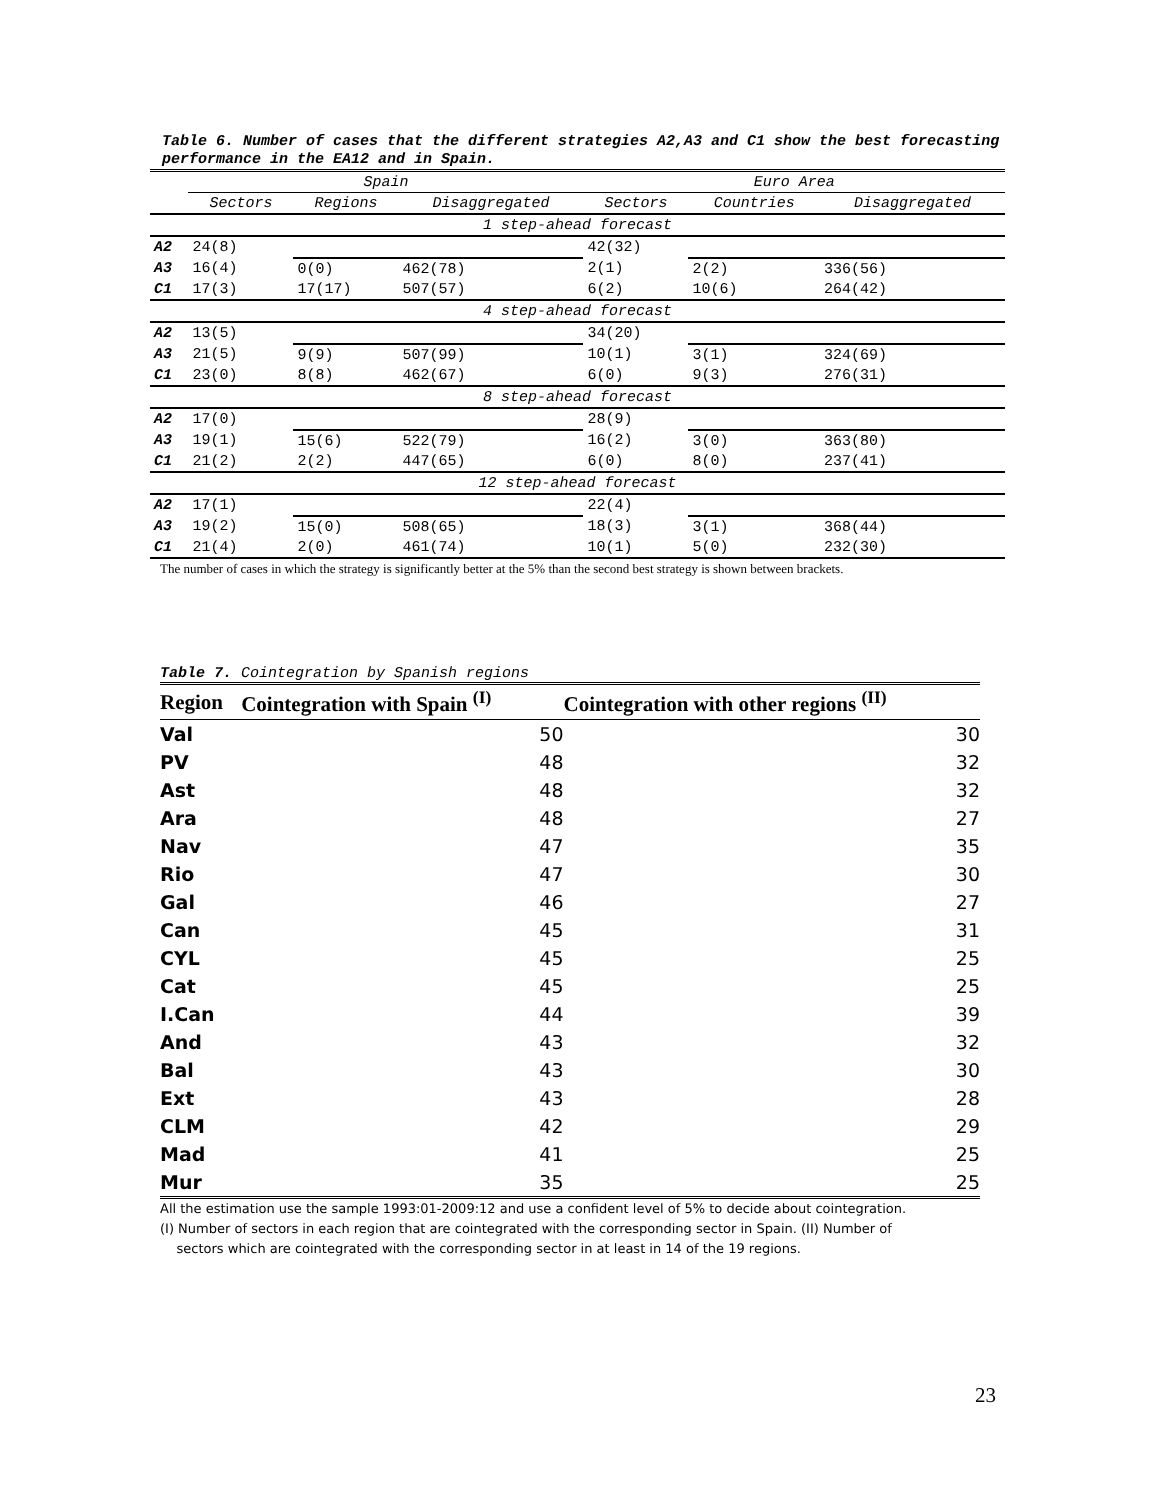Table 6. Number of cases that the different strategies A2,A3 and C1 show the best forecasting performance in the EA12 and in Spain.
| | Spain | | | Euro Area | | |
| --- | --- | --- | --- | --- | --- | --- |
| | Sectors | Regions | Disaggregated | Sectors | Countries | Disaggregated |
| 1 step-ahead forecast | | | | | | |
| A2 | 24(8) | | | 42(32) | | |
| A3 | 16(4) | 0(0) | 462(78) | 2(1) | 2(2) | 336(56) |
| C1 | 17(3) | 17(17) | 507(57) | 6(2) | 10(6) | 264(42) |
| 4 step-ahead forecast | | | | | | |
| A2 | 13(5) | | | 34(20) | | |
| A3 | 21(5) | 9(9) | 507(99) | 10(1) | 3(1) | 324(69) |
| C1 | 23(0) | 8(8) | 462(67) | 6(0) | 9(3) | 276(31) |
| 8 step-ahead forecast | | | | | | |
| A2 | 17(0) | | | 28(9) | | |
| A3 | 19(1) | 15(6) | 522(79) | 16(2) | 3(0) | 363(80) |
| C1 | 21(2) | 2(2) | 447(65) | 6(0) | 8(0) | 237(41) |
| 12 step-ahead forecast | | | | | | |
| A2 | 17(1) | | | 22(4) | | |
| A3 | 19(2) | 15(0) | 508(65) | 18(3) | 3(1) | 368(44) |
| C1 | 21(4) | 2(0) | 461(74) | 10(1) | 5(0) | 232(30) |
The number of cases in which the strategy is significantly better at the 5% than the second best strategy is shown between brackets.
Table 7. Cointegration by Spanish regions
| Region | Cointegration with Spain <sup>(I)</sup> | Cointegration with other regions <sup>(II)</sup> |
| --- | --- | --- |
| Val | 50 | 30 |
| PV | 48 | 32 |
| Ast | 48 | 32 |
| Ara | 48 | 27 |
| Nav | 47 | 35 |
| Rio | 47 | 30 |
| Gal | 46 | 27 |
| Can | 45 | 31 |
| CYL | 45 | 25 |
| Cat | 45 | 25 |
| I.Can | 44 | 39 |
| And | 43 | 32 |
| Bal | 43 | 30 |
| Ext | 43 | 28 |
| CLM | 42 | 29 |
| Mad | 41 | 25 |
| Mur | 35 | 25 |
All the estimation use the sample 1993:01-2009:12 and use a confident level of 5% to decide about cointegration.
(I) Number of sectors in each region that are cointegrated with the corresponding sector in Spain. (II) Number of
sectors which are cointegrated with the corresponding sector in at least in 14 of the 19 regions.
23